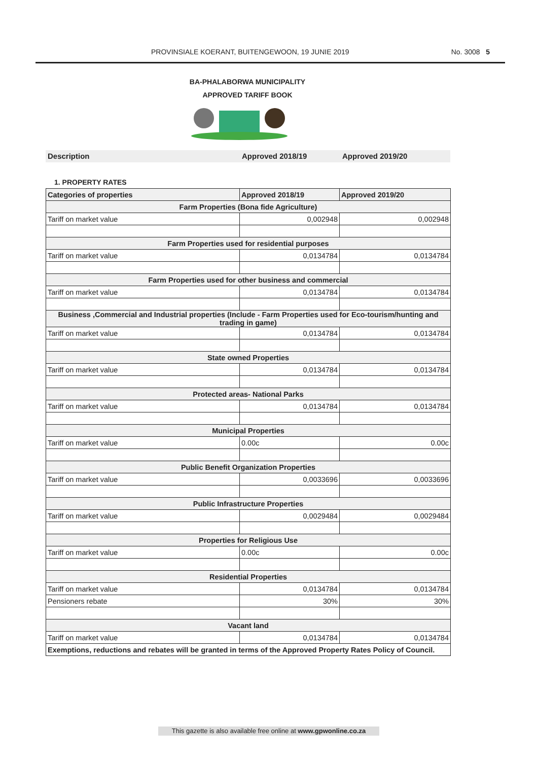PROVINSIALE KOERANT, BUITENGEWOON, 19 JUNIE 2019 No. 3008 5
BA-PHALABORWA MUNICIPALITY
APPROVED TARIFF BOOK
Description Approved 2018/19 Approved 2019/20
1. PROPERTY RATES
| Categories of properties | Approved 2018/19 | Approved 2019/20 |
| --- | --- | --- |
| Farm Properties (Bona fide Agriculture) | | |
| Tariff on market value | 0,002948 | 0,002948 |
| Farm Properties used for residential purposes | | |
| Tariff on market value | 0,0134784 | 0,0134784 |
| Farm Properties used for other business and commercial | | |
| Tariff on market value | 0,0134784 | 0,0134784 |
| Business ,Commercial and Industrial properties (Include - Farm Properties used for Eco-tourism/hunting and trading in game) | | |
| Tariff on market value | 0,0134784 | 0,0134784 |
| State owned Properties | | |
| Tariff on market value | 0,0134784 | 0,0134784 |
| Protected areas- National Parks | | |
| Tariff on market value | 0,0134784 | 0,0134784 |
| Municipal Properties | | |
| Tariff on market value | 0.00c | 0.00c |
| Public Benefit Organization Properties | | |
| Tariff on market value | 0,0033696 | 0,0033696 |
| Public Infrastructure Properties | | |
| Tariff on market value | 0,0029484 | 0,0029484 |
| Properties for Religious Use | | |
| Tariff on market value | 0.00c | 0.00c |
| Residential Properties | | |
| Tariff on market value | 0,0134784 | 0,0134784 |
| Pensioners rebate | 30% | 30% |
| Vacant land | | |
| Tariff on market value | 0,0134784 | 0,0134784 |
| Exemptions, reductions and rebates will be granted in terms of the Approved Property Rates Policy of Council. | | |
This gazette is also available free online at www.gpwonline.co.za